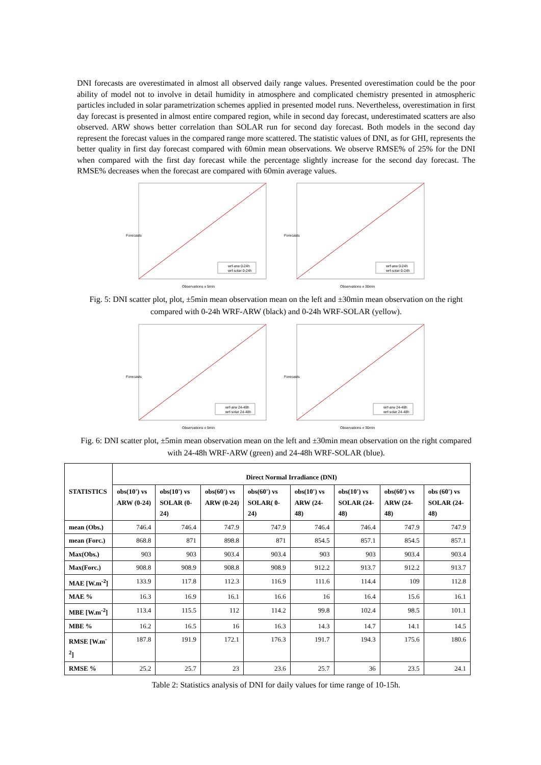DNI forecasts are overestimated in almost all observed daily range values. Presented overestimation could be the poor ability of model not to involve in detail humidity in atmosphere and complicated chemistry presented in atmospheric particles included in solar parametrization schemes applied in presented model runs. Nevertheless, overestimation in first day forecast is presented in almost entire compared region, while in second day forecast, underestimated scatters are also observed. ARW shows better correlation than SOLAR run for second day forecast. Both models in the second day represent the forecast values in the compared range more scattered. The statistic values of DNI, as for GHI, represents the better quality in first day forecast compared with 60min mean observations. We observe RMSE% of 25% for the DNI when compared with the first day forecast while the percentage slightly increase for the second day forecast. The RMSE% decreases when the forecast are compared with 60min average values.
wrf-arw 0-24h
wrf-solar 0-24h
Observations ± 5min
Forecasts
wrf-arw 0-24h
wrf-solar 0-24h
Observations ± 30min
Forecasts
Fig. 5: DNI scatter plot, plot, ±5min mean observation mean on the left and ±30min mean observation on the right compared with 0-24h WRF-ARW (black) and 0-24h WRF-SOLAR (yellow).
wrf-arw 24-48h
wrf-solar 24-48h
Observations ± 5min
Forecasts
wrf-arw 24-48h
wrf-solar 24-48h
Observations ± 30min
Forecasts
Fig. 6: DNI scatter plot, ±5min mean observation mean on the left and ±30min mean observation on the right compared with 24-48h WRF-ARW (green) and 24-48h WRF-SOLAR (blue).
| STATISTICS | Direct Normal Irradiance (DNI) | | | | | | | |
| --- | --- | --- | --- | --- | --- | --- | --- | --- |
| | obs(10') vs ARW (0-24) | obs(10') vs SOLAR (0-24) | obs(60') vs ARW (0-24) | obs(60') vs SOLAR( 0-24) | obs(10') vs ARW (24-48) | obs(10') vs SOLAR (24-48) | obs(60') vs ARW (24-48) | obs (60') vs SOLAR (24-48) |
| mean (Obs.) | 746.4 | 746.4 | 747.9 | 747.9 | 746.4 | 746.4 | 747.9 | 747.9 |
| mean (Forc.) | 868.8 | 871 | 898.8 | 871 | 854.5 | 857.1 | 854.5 | 857.1 |
| Max(Obs.) | 903 | 903 | 903.4 | 903.4 | 903 | 903 | 903.4 | 903.4 |
| Max(Forc.) | 908.8 | 908.9 | 908.8 | 908.9 | 912.2 | 913.7 | 912.2 | 913.7 |
| MAE [W.m<sup>-2</sup>] | 133.9 | 117.8 | 112.3 | 116.9 | 111.6 | 114.4 | 109 | 112.8 |
| MAE % | 16.3 | 16.9 | 16.1 | 16.6 | 16 | 16.4 | 15.6 | 16.1 |
| MBE [W.m<sup>-2</sup>] | 113.4 | 115.5 | 112 | 114.2 | 99.8 | 102.4 | 98.5 | 101.1 |
| MBE % | 16.2 | 16.5 | 16 | 16.3 | 14.3 | 14.7 | 14.1 | 14.5 |
| RMSE [W.m<sup>-2</sup>] | 187.8 | 191.9 | 172.1 | 176.3 | 191.7 | 194.3 | 175.6 | 180.6 |
| RMSE % | 25.2 | 25.7 | 23 | 23.6 | 25.7 | 36 | 23.5 | 24.1 |
Table 2: Statistics analysis of DNI for daily values for time range of 10-15h.